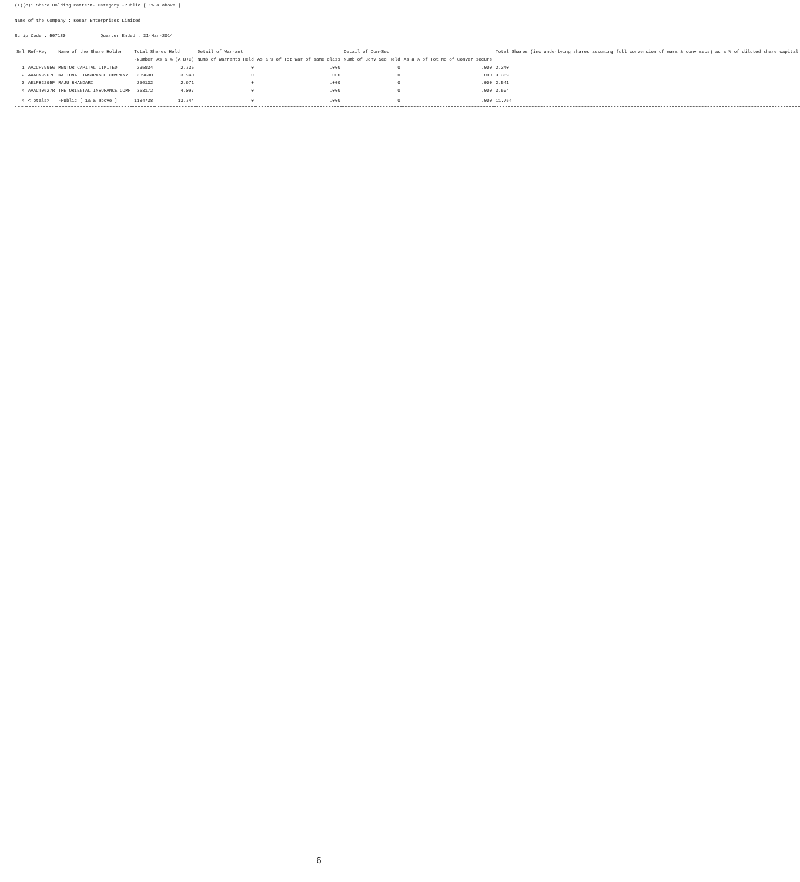(I)(c)i Share Holding Pattern- Category -Public [ 1% & above ]
Name of the Company : Kesar Enterprises Limited
Scrip Code : 507180 Quarter Ended : 31-Mar-2014
| Srl | Ref-Key | Name of the Share Holder | Total Shares Held | | Detail of Warrant | | Detail of Con-Sec | | Total Shares (inc underlying shares assuming full conversion of wars & conv secs) as a % of diluted share capital |
| --- | --- | --- | --- | --- | --- | --- | --- | --- | --- |
| | | | -Number | As a % (A+B+C) | Numb of Warrants Held | As a % of Tot War of same class | Numb of Conv Sec Held | As a % of Tot No of Conver securs | |
| 1 | AACCP7995G | MENTOR CAPITAL LIMITED | 235834 | 2.736 | 0 | .000 | 0 | .000 | 2.340 |
| 2 | AAACN9967E | NATIONAL INSURANCE COMPANY | 339600 | 3.940 | 0 | .000 | 0 | .000 | 3.369 |
| 3 | AELPB2295P | RAJU BHANDARI | 256132 | 2.971 | 0 | .000 | 0 | .000 | 2.541 |
| 4 | AAACT0627R | THE ORIENTAL INSURANCE COMP | 353172 | 4.097 | 0 | .000 | 0 | .000 | 3.504 |
| 4 | <Totals> | -Public [ 1% & above ] | 1184738 | 13.744 | 0 | .000 | 0 | .000 | 11.754 |
6